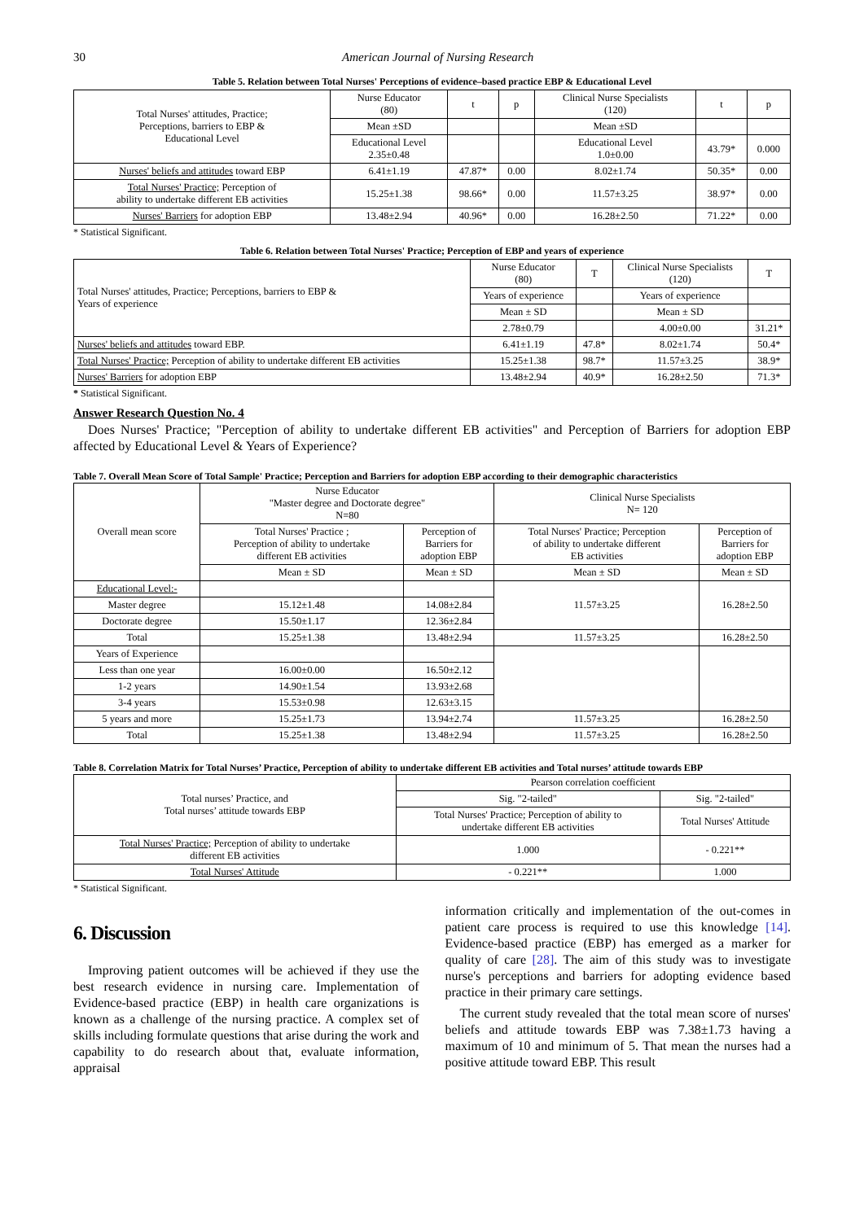30 American Journal of Nursing Research
Table 5. Relation between Total Nurses' Perceptions of evidence–based practice EBP & Educational Level
| Total Nurses' attitudes, Practice; Perceptions, barriers to EBP & Educational Level | Nurse Educator (80) | t | p | Clinical Nurse Specialists (120) | t | p |
| | Mean ±SD | | | Mean ±SD | | |
| | Educational Level 2.35±0.48 | | | Educational Level 1.0±0.00 | 43.79* | 0.000 |
| Nurses' beliefs and attitudes toward EBP | 6.41±1.19 | 47.87* | 0.00 | 8.02±1.74 | 50.35* | 0.00 |
| Total Nurses' Practice; Perception of ability to undertake different EB activities | 15.25±1.38 | 98.66* | 0.00 | 11.57±3.25 | 38.97* | 0.00 |
| Nurses' Barriers for adoption EBP | 13.48±2.94 | 40.96* | 0.00 | 16.28±2.50 | 71.22* | 0.00 |
* Statistical Significant.
Table 6. Relation between Total Nurses' Practice; Perception of EBP and years of experience
| Total Nurses' attitudes, Practice; Perceptions, barriers to EBP & Years of experience | Nurse Educator (80) | T | Clinical Nurse Specialists (120) | T |
| | Years of experience | | Years of experience | |
| | Mean ± SD | | Mean ± SD | |
| | 2.78±0.79 | | 4.00±0.00 | 31.21* |
| Nurses' beliefs and attitudes toward EBP. | 6.41±1.19 | 47.8* | 8.02±1.74 | 50.4* |
| Total Nurses' Practice; Perception of ability to undertake different EB activities | 15.25±1.38 | 98.7* | 11.57±3.25 | 38.9* |
| Nurses' Barriers for adoption EBP | 13.48±2.94 | 40.9* | 16.28±2.50 | 71.3* |
* Statistical Significant.
Answer Research Question No. 4
Does Nurses' Practice; "Perception of ability to undertake different EB activities" and Perception of Barriers for adoption EBP affected by Educational Level & Years of Experience?
Table 7. Overall Mean Score of Total Sample' Practice; Perception and Barriers for adoption EBP according to their demographic characteristics
| Overall mean score | Nurse Educator "Master degree and Doctorate degree" N=80 | | Clinical Nurse Specialists N= 120 | |
| | Total Nurses' Practice ; Perception of ability to undertake different EB activities | Perception of Barriers for adoption EBP | Total Nurses' Practice; Perception of ability to undertake different EB activities | Perception of Barriers for adoption EBP |
| | Mean ± SD | Mean ± SD | Mean ± SD | Mean ± SD |
| Educational Level:- | | | 11.57±3.25 | 16.28±2.50 |
| Master degree | 15.12±1.48 | 14.08±2.84 | | |
| Doctorate degree | 15.50±1.17 | 12.36±2.84 | | |
| Total | 15.25±1.38 | 13.48±2.94 | 11.57±3.25 | 16.28±2.50 |
| Years of Experience | | | | |
| Less than one year | 16.00±0.00 | 16.50±2.12 | | |
| 1-2 years | 14.90±1.54 | 13.93±2.68 | | |
| 3-4 years | 15.53±0.98 | 12.63±3.15 | | |
| 5 years and more | 15.25±1.73 | 13.94±2.74 | 11.57±3.25 | 16.28±2.50 |
| Total | 15.25±1.38 | 13.48±2.94 | 11.57±3.25 | 16.28±2.50 |
Table 8. Correlation Matrix for Total Nurses’ Practice, Perception of ability to undertake different EB activities and Total nurses’ attitude towards EBP
| Total nurses’ Practice, and Total nurses’ attitude towards EBP | Pearson correlation coefficient | |
| | Sig. "2-tailed" | Sig. "2-tailed" |
| | Total Nurses' Practice; Perception of ability to undertake different EB activities | Total Nurses' Attitude |
| Total Nurses' Practice; Perception of ability to undertake different EB activities | 1.000 | - 0.221** |
| Total Nurses' Attitude | - 0.221** | 1.000 |
* Statistical Significant.
6. Discussion
Improving patient outcomes will be achieved if they use the best research evidence in nursing care. Implementation of Evidence-based practice (EBP) in health care organizations is known as a challenge of the nursing practice. A complex set of skills including formulate questions that arise during the work and capability to do research about that, evaluate information, appraisal
information critically and implementation of the out-comes in patient care process is required to use this knowledge [14]. Evidence-based practice (EBP) has emerged as a marker for quality of care [28]. The aim of this study was to investigate nurse's perceptions and barriers for adopting evidence based practice in their primary care settings.
The current study revealed that the total mean score of nurses' beliefs and attitude towards EBP was 7.38±1.73 having a maximum of 10 and minimum of 5. That mean the nurses had a positive attitude toward EBP. This result